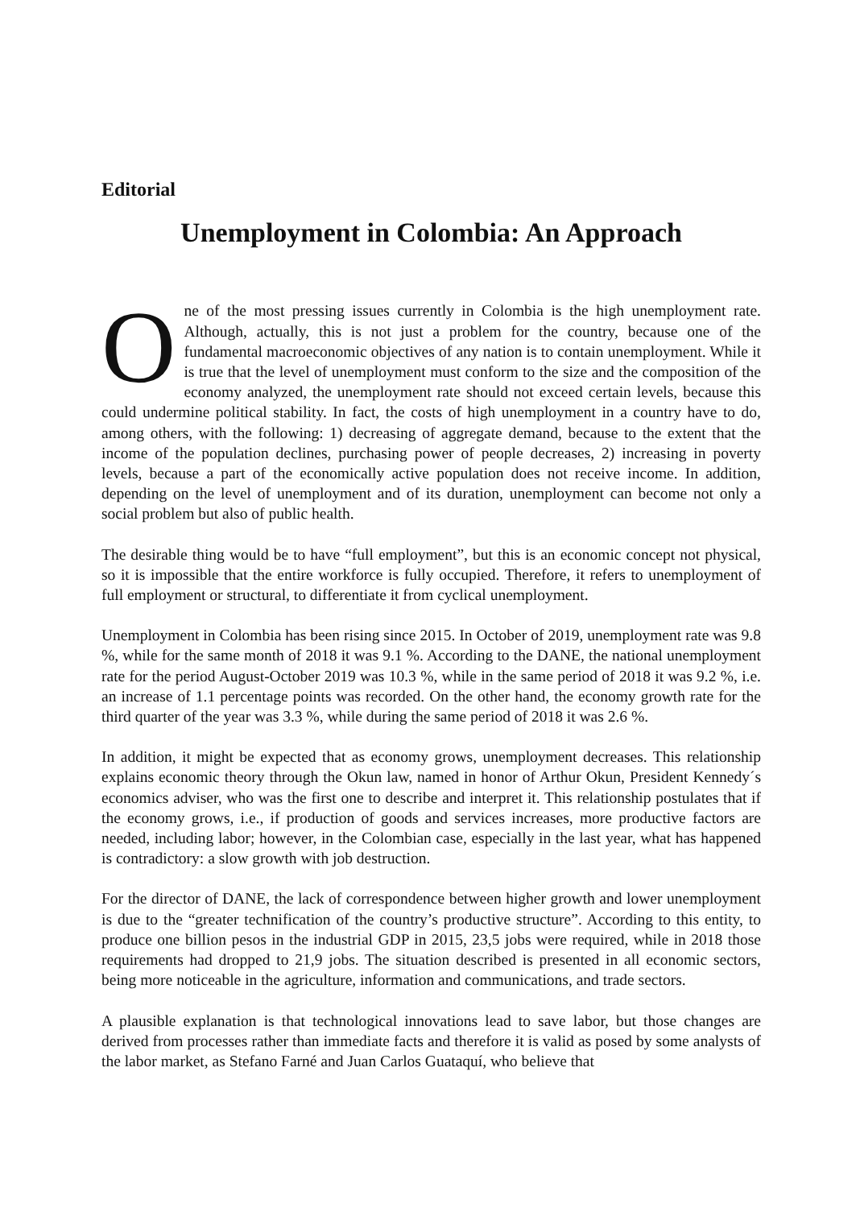Editorial
Unemployment in Colombia: An Approach
One of the most pressing issues currently in Colombia is the high unemployment rate. Although, actually, this is not just a problem for the country, because one of the fundamental macroeconomic objectives of any nation is to contain unemployment. While it is true that the level of unemployment must conform to the size and the composition of the economy analyzed, the unemployment rate should not exceed certain levels, because this could undermine political stability. In fact, the costs of high unemployment in a country have to do, among others, with the following: 1) decreasing of aggregate demand, because to the extent that the income of the population declines, purchasing power of people decreases, 2) increasing in poverty levels, because a part of the economically active population does not receive income. In addition, depending on the level of unemployment and of its duration, unemployment can become not only a social problem but also of public health.
The desirable thing would be to have “full employment”, but this is an economic concept not physical, so it is impossible that the entire workforce is fully occupied. Therefore, it refers to unemployment of full employment or structural, to differentiate it from cyclical unemployment.
Unemployment in Colombia has been rising since 2015. In October of 2019, unemployment rate was 9.8 %, while for the same month of 2018 it was 9.1 %. According to the DANE, the national unemployment rate for the period August-October 2019 was 10.3 %, while in the same period of 2018 it was 9.2 %, i.e. an increase of 1.1 percentage points was recorded. On the other hand, the economy growth rate for the third quarter of the year was 3.3 %, while during the same period of 2018 it was 2.6 %.
In addition, it might be expected that as economy grows, unemployment decreases. This relationship explains economic theory through the Okun law, named in honor of Arthur Okun, President Kennedy´s economics adviser, who was the first one to describe and interpret it. This relationship postulates that if the economy grows, i.e., if production of goods and services increases, more productive factors are needed, including labor; however, in the Colombian case, especially in the last year, what has happened is contradictory: a slow growth with job destruction.
For the director of DANE, the lack of correspondence between higher growth and lower unemployment is due to the “greater technification of the country’s productive structure”. According to this entity, to produce one billion pesos in the industrial GDP in 2015, 23,5 jobs were required, while in 2018 those requirements had dropped to 21,9 jobs. The situation described is presented in all economic sectors, being more noticeable in the agriculture, information and communications, and trade sectors.
A plausible explanation is that technological innovations lead to save labor, but those changes are derived from processes rather than immediate facts and therefore it is valid as posed by some analysts of the labor market, as Stefano Farné and Juan Carlos Guataquí, who believe that